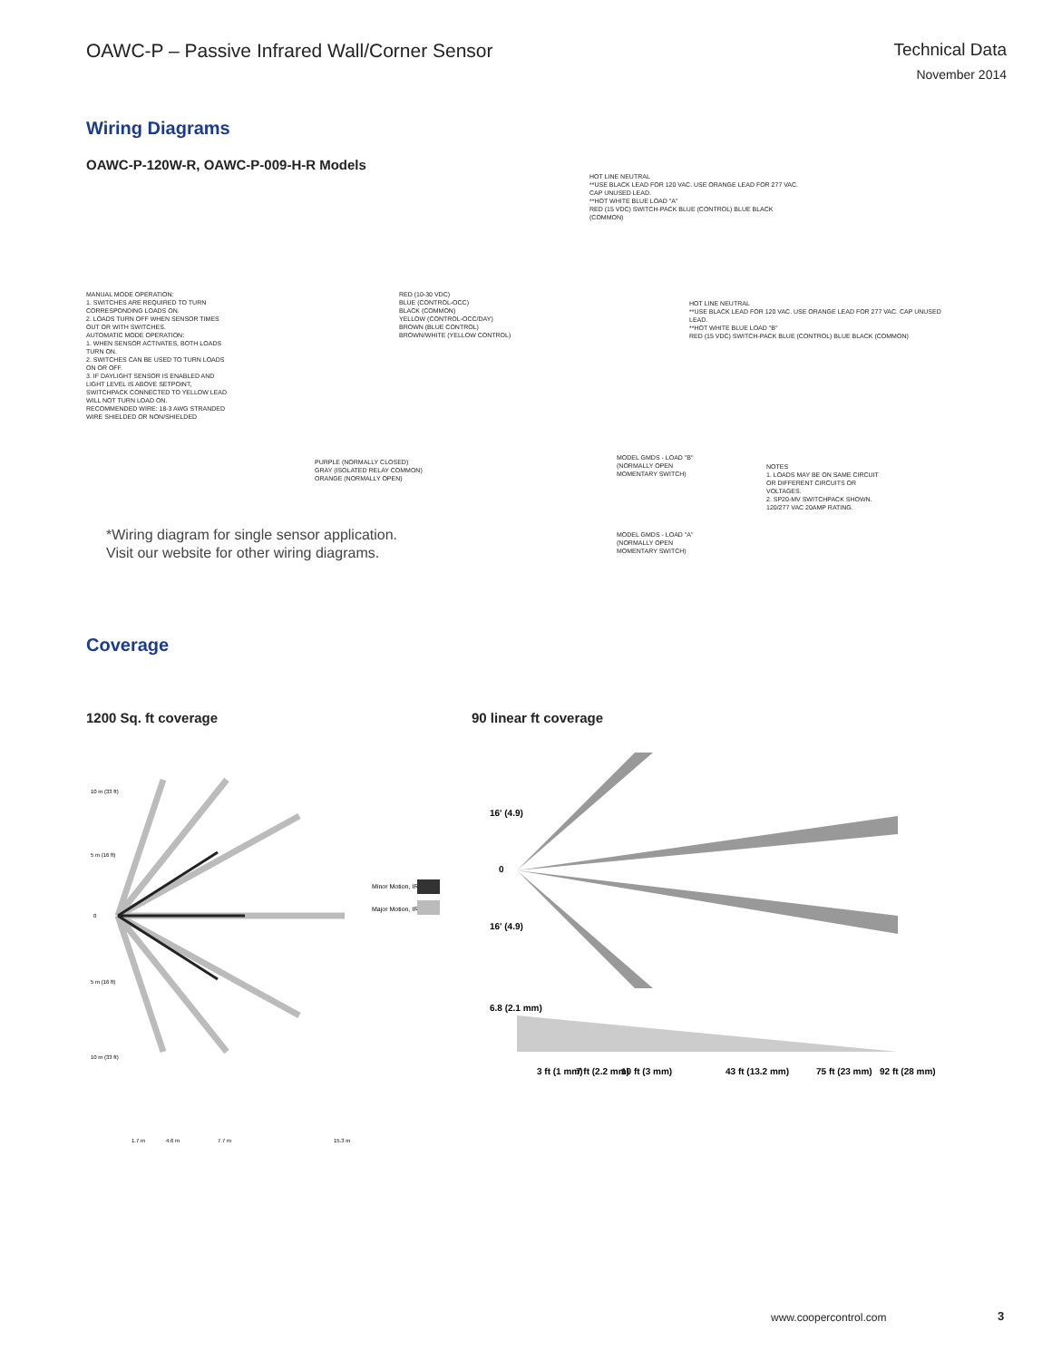OAWC-P – Passive Infrared Wall/Corner Sensor
Technical Data
November 2014
Wiring Diagrams
OAWC-P-120W-R, OAWC-P-009-H-R Models
MANUAL MODE OPERATION:
1. SWITCHES ARE REQUIRED TO TURN CORRESPONDING LOADS ON.
2. LOADS TURN OFF WHEN SENSOR TIMES OUT OR WITH SWITCHES.
AUTOMATIC MODE OPERATION:
1. WHEN SENSOR ACTIVATES, BOTH LOADS TURN ON.
2. SWITCHES CAN BE USED TO TURN LOADS ON OR OFF.
3. IF DAYLIGHT SENSOR IS ENABLED AND LIGHT LEVEL IS ABOVE SETPOINT, SWITCHPACK CONNECTED TO YELLOW LEAD WILL NOT TURN LOAD ON.
RECOMMENDED WIRE: 18-3 AWG STRANDED WIRE SHIELDED OR NON/SHIELDED
RED (10-30 VDC)
BLUE (CONTROL-OCC)
BLACK (COMMON)
YELLOW (CONTROL-OCC/DAY)
BROWN (BLUE CONTROL)
BROWN/WHITE (YELLOW CONTROL)
PURPLE (NORMALLY CLOSED)
GRAY (ISOLATED RELAY COMMON)
ORANGE (NORMALLY OPEN)
HOT LINE NEUTRAL
**USE BLACK LEAD FOR 120 VAC. USE ORANGE LEAD FOR 277 VAC. CAP UNUSED LEAD.
**HOT WHITE BLUE LOAD "A"
RED (15 VDC) SWITCH-PACK BLUE (CONTROL) BLUE BLACK (COMMON)
HOT LINE NEUTRAL
**USE BLACK LEAD FOR 120 VAC. USE ORANGE LEAD FOR 277 VAC. CAP UNUSED LEAD.
**HOT WHITE BLUE LOAD "B"
RED (15 VDC) SWITCH-PACK BLUE (CONTROL) BLUE BLACK (COMMON)
MODEL GMDS - LOAD "B" (NORMALLY OPEN MOMENTARY SWITCH)
MODEL GMDS - LOAD "A" (NORMALLY OPEN MOMENTARY SWITCH)
NOTES
1. LOADS MAY BE ON SAME CIRCUIT OR DIFFERENT CIRCUITS OR VOLTAGES.
2. SP20-MV SWITCHPACK SHOWN. 120/277 VAC 20AMP RATING.
*Wiring diagram for single sensor application.
Visit our website for other wiring diagrams.
Coverage
1200 Sq. ft coverage
Minor Motion, IR
Major Motion, IR
10 m (33 ft)
5 m (16 ft)
0
5 m (16 ft)
10 m (33 ft)
1.7 m
4.6 m
7.7 m
15.3 m
90 linear ft coverage
16' (4.9)
0
16' (4.9)
6.8 (2.1 mm)
3 ft (1 mm)
7 ft (2.2 mm)
10 ft (3 mm)
43 ft (13.2 mm)
75 ft (23 mm)
92 ft (28 mm)
www.coopercontrol.com 3